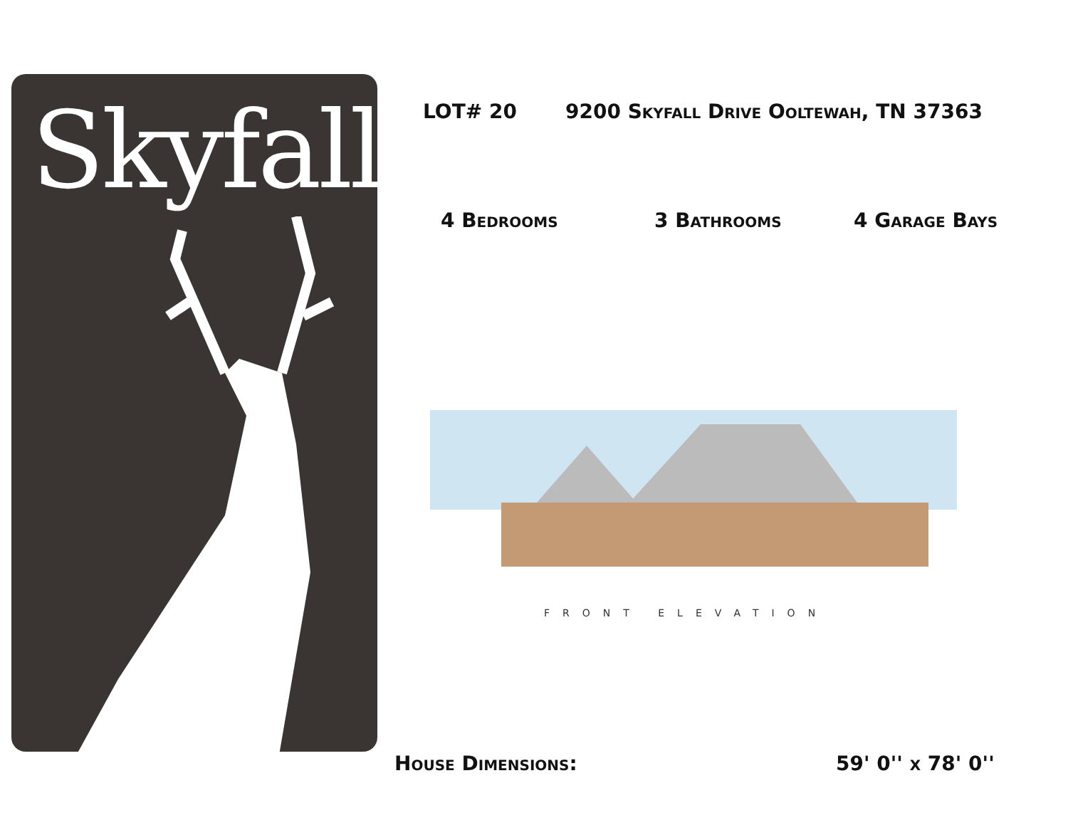Skyfall
LOT# 20 9200 Skyfall Drive Ooltewah, TN 37363
4 Bedrooms 3 Bathrooms 4 Garage Bays
FRONT ELEVATION
House Dimensions: 59' 0'' x 78' 0''